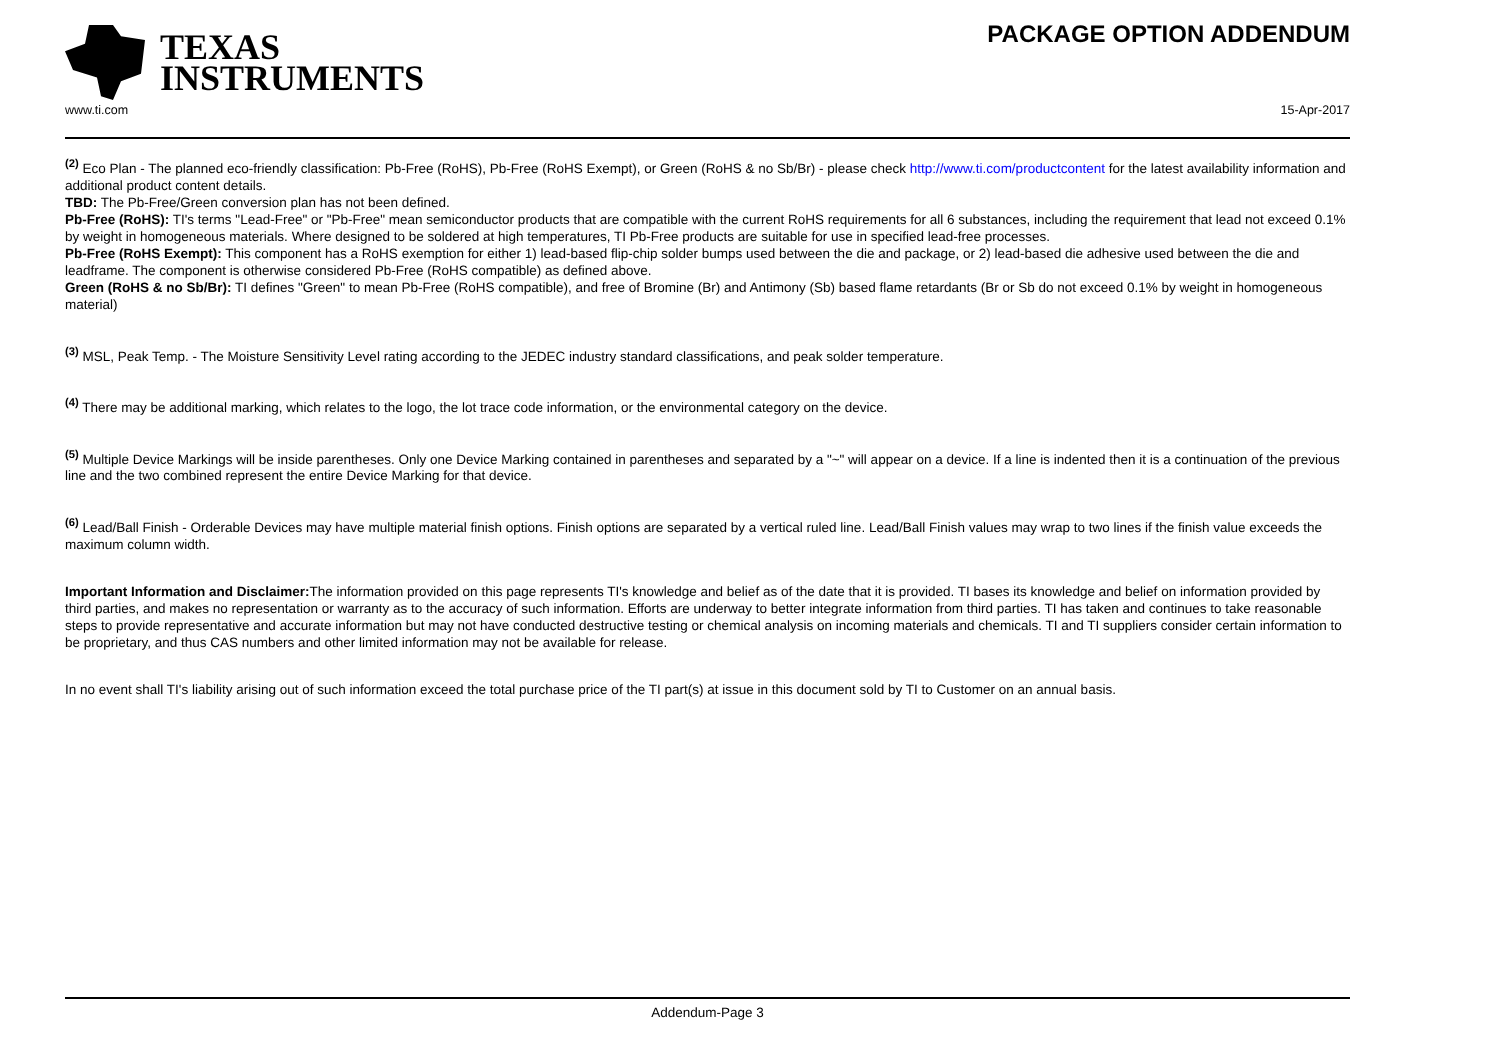TEXAS
INSTRUMENTS
PACKAGE OPTION ADDENDUM
www.ti.com 15-Apr-2017
<sup>(2)</sup> Eco Plan - The planned eco-friendly classification: Pb-Free (RoHS), Pb-Free (RoHS Exempt), or Green (RoHS & no Sb/Br) - please check http://www.ti.com/productcontent for the latest availability information and additional product content details.
TBD: The Pb-Free/Green conversion plan has not been defined.
Pb-Free (RoHS): TI's terms "Lead-Free" or "Pb-Free" mean semiconductor products that are compatible with the current RoHS requirements for all 6 substances, including the requirement that lead not exceed 0.1% by weight in homogeneous materials. Where designed to be soldered at high temperatures, TI Pb-Free products are suitable for use in specified lead-free processes.
Pb-Free (RoHS Exempt): This component has a RoHS exemption for either 1) lead-based flip-chip solder bumps used between the die and package, or 2) lead-based die adhesive used between the die and leadframe. The component is otherwise considered Pb-Free (RoHS compatible) as defined above.
Green (RoHS & no Sb/Br): TI defines "Green" to mean Pb-Free (RoHS compatible), and free of Bromine (Br) and Antimony (Sb) based flame retardants (Br or Sb do not exceed 0.1% by weight in homogeneous material)
<sup>(3)</sup> MSL, Peak Temp. - The Moisture Sensitivity Level rating according to the JEDEC industry standard classifications, and peak solder temperature.
<sup>(4)</sup> There may be additional marking, which relates to the logo, the lot trace code information, or the environmental category on the device.
<sup>(5)</sup> Multiple Device Markings will be inside parentheses. Only one Device Marking contained in parentheses and separated by a "~" will appear on a device. If a line is indented then it is a continuation of the previous line and the two combined represent the entire Device Marking for that device.
<sup>(6)</sup> Lead/Ball Finish - Orderable Devices may have multiple material finish options. Finish options are separated by a vertical ruled line. Lead/Ball Finish values may wrap to two lines if the finish value exceeds the maximum column width.
Important Information and Disclaimer: The information provided on this page represents TI's knowledge and belief as of the date that it is provided. TI bases its knowledge and belief on information provided by third parties, and makes no representation or warranty as to the accuracy of such information. Efforts are underway to better integrate information from third parties. TI has taken and continues to take reasonable steps to provide representative and accurate information but may not have conducted destructive testing or chemical analysis on incoming materials and chemicals. TI and TI suppliers consider certain information to be proprietary, and thus CAS numbers and other limited information may not be available for release.
In no event shall TI's liability arising out of such information exceed the total purchase price of the TI part(s) at issue in this document sold by TI to Customer on an annual basis.
Addendum-Page 3